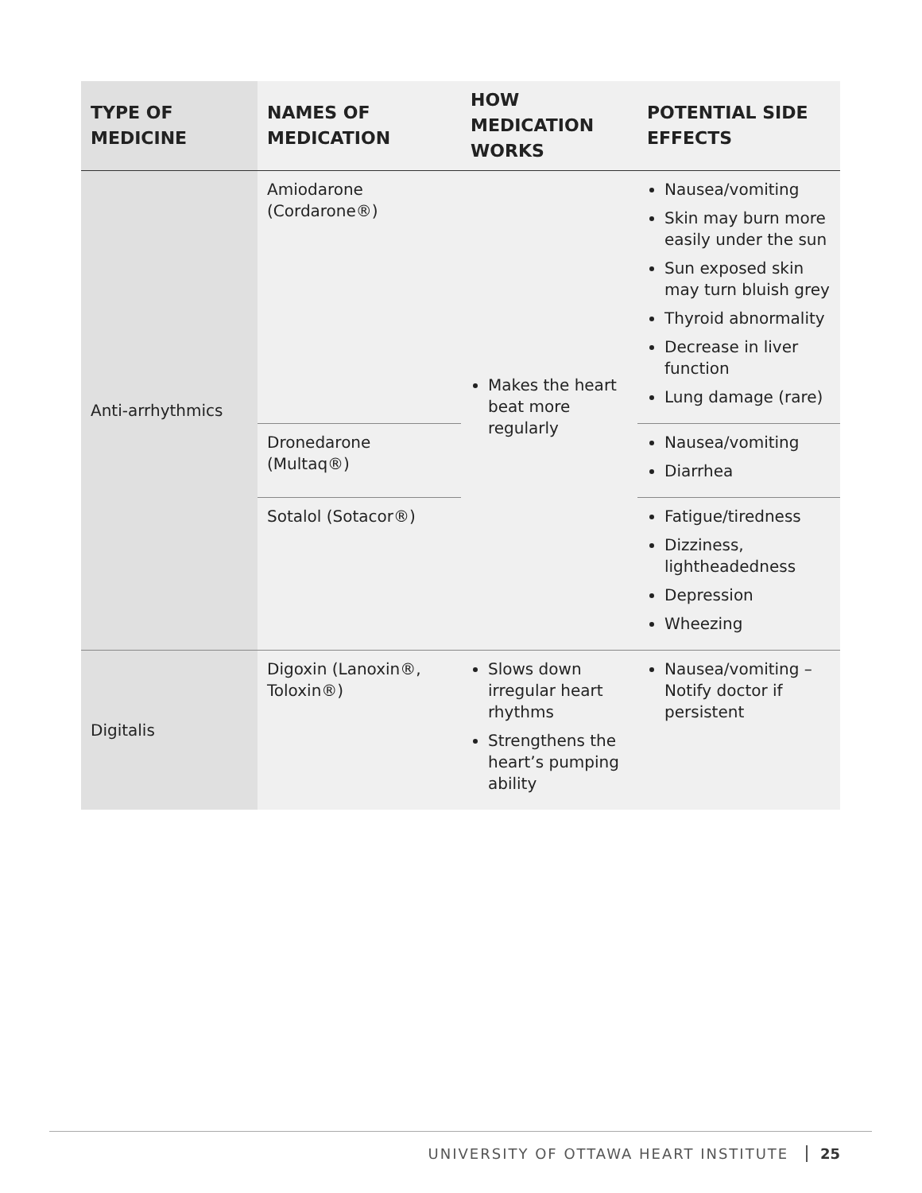| TYPE OF MEDICINE | NAMES OF MEDICATION | HOW MEDICATION WORKS | POTENTIAL SIDE EFFECTS |
| --- | --- | --- | --- |
| Anti-arrhythmics | Amiodarone (Cordarone®) | Makes the heart beat more regularly | Nausea/vomiting Skin may burn more easily under the sun Sun exposed skin may turn bluish grey Thyroid abnormality Decrease in liver function Lung damage (rare) |
| | Dronedarone (Multaq®) | | Nausea/vomiting Diarrhea |
| | Sotalol (Sotacor®) | | Fatigue/tiredness Dizziness, lightheadedness Depression Wheezing |
| Digitalis | Digoxin (Lanoxin®, Toloxin®) | Slows down irregular heart rhythms Strengthens the heart’s pumping ability | Nausea/vomiting – Notify doctor if persistent |
UNIVERSITY OF OTTAWA HEART INSTITUTE 25